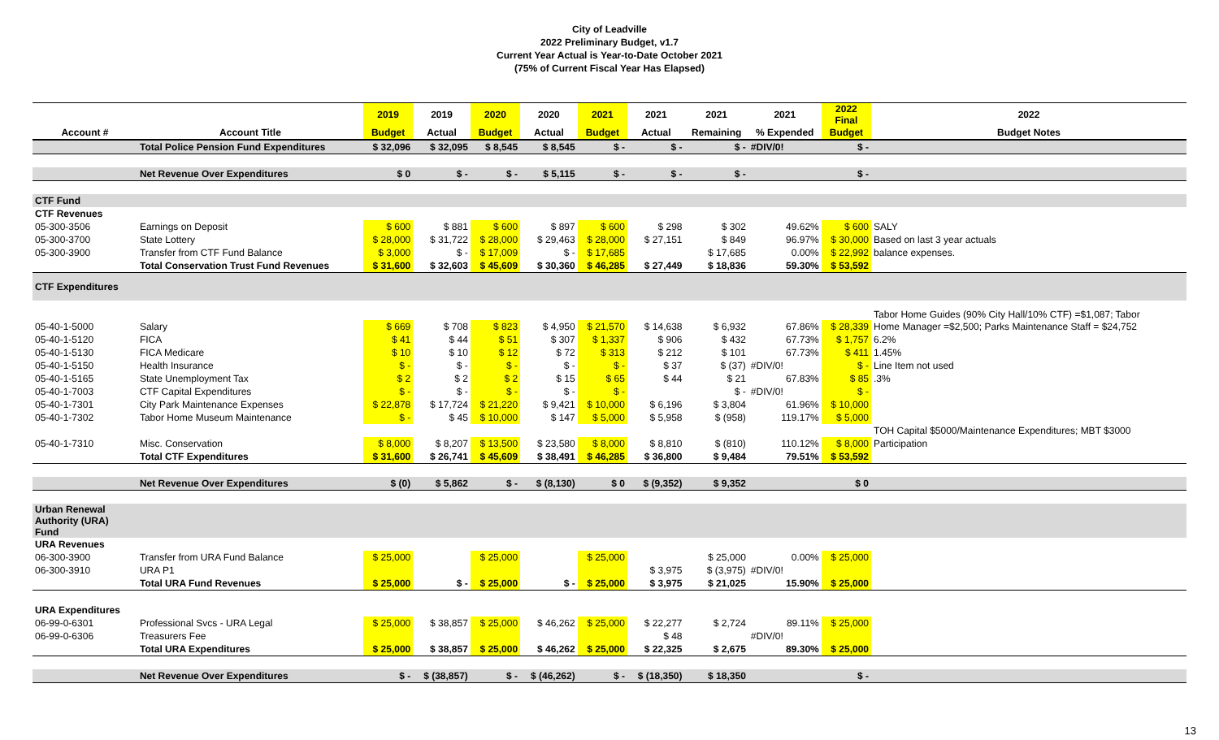City of Leadville
2022 Preliminary Budget, v1.7
Current Year Actual is Year-to-Date October 2021
(75% of Current Fiscal Year Has Elapsed)
| | | 2019 | 2019 | 2020 | 2020 | 2021 | 2021 | 2021 | 2021 | 2022 Final | 2022 |
| --- | --- | --- | --- | --- | --- | --- | --- | --- | --- | --- | --- |
| Account # | Account Title | Budget | Actual | Budget | Actual | Budget | Actual | Remaining | % Expended | Budget | Budget Notes |
| | Total Police Pension Fund Expenditures | $ 32,096 | $ 32,095 | $ 8,545 | $ 8,545 | $ - | $ - | $ - | #DIV/0! | $ - | |
| | Net Revenue Over Expenditures | $ 0 | $ - | $ - | $ 5,115 | $ - | $ - | $ - | | $ - | |
| CTF Fund | | | | | | | | | | | |
| CTF Revenues | | | | | | | | | | | |
| 05-300-3506 | Earnings on Deposit | $ 600 | $ 881 | $ 600 | $ 897 | $ 600 | $ 298 | $ 302 | 49.62% | $ 600 | SALY |
| 05-300-3700 | State Lottery | $ 28,000 | $ 31,722 | $ 28,000 | $ 29,463 | $ 28,000 | $ 27,151 | $ 849 | 96.97% | $ 30,000 | Based on last 3 year actuals |
| 05-300-3900 | Transfer from CTF Fund Balance | $ 3,000 | $ - | $ 17,009 | $ - | $ 17,685 | | $ 17,685 | 0.00% | $ 22,992 | balance expenses. |
| | Total Conservation Trust Fund Revenues | $ 31,600 | $ 32,603 | $ 45,609 | $ 30,360 | $ 46,285 | $ 27,449 | $ 18,836 | 59.30% | $ 53,592 | |
| CTF Expenditures | | | | | | | | | | | |
| | | | | | | | | | | | Tabor Home Guides (90% City Hall/10% CTF) =$1,087; Tabor |
| 05-40-1-5000 | Salary | $ 669 | $ 708 | $ 823 | $ 4,950 | $ 21,570 | $ 14,638 | $ 6,932 | 67.86% | $ 28,339 | Home Manager =$2,500; Parks Maintenance Staff = $24,752 |
| 05-40-1-5120 | FICA | $ 41 | $ 44 | $ 51 | $ 307 | $ 1,337 | $ 906 | $ 432 | 67.73% | $ 1,757 | 6.2% |
| 05-40-1-5130 | FICA Medicare | $ 10 | $ 10 | $ 12 | $ 72 | $ 313 | $ 212 | $ 101 | 67.73% | $ 411 | 1.45% |
| 05-40-1-5150 | Health Insurance | $ - | $ - | $ - | $ - | $ - | $ 37 | $ (37) | #DIV/0! | $ - | Line Item not used |
| 05-40-1-5165 | State Unemployment Tax | $ 2 | $ 2 | $ 2 | $ 15 | $ 65 | $ 44 | $ 21 | 67.83% | $ 85 | .3% |
| 05-40-1-7003 | CTF Capital Expenditures | $ - | $ - | $ - | $ - | $ - | | $ - | #DIV/0! | $ - | |
| 05-40-1-7301 | City Park Maintenance Expenses | $ 22,878 | $ 17,724 | $ 21,220 | $ 9,421 | $ 10,000 | $ 6,196 | $ 3,804 | 61.96% | $ 10,000 | |
| 05-40-1-7302 | Tabor Home Museum Maintenance | $ - | $ 45 | $ 10,000 | $ 147 | $ 5,000 | $ 5,958 | $ (958) | 119.17% | $ 5,000 | |
| | | | | | | | | | | | TOH Capital $5000/Maintenance Expenditures; MBT $3000 |
| 05-40-1-7310 | Misc. Conservation | $ 8,000 | $ 8,207 | $ 13,500 | $ 23,580 | $ 8,000 | $ 8,810 | $ (810) | 110.12% | $ 8,000 | Participation |
| | Total CTF Expenditures | $ 31,600 | $ 26,741 | $ 45,609 | $ 38,491 | $ 46,285 | $ 36,800 | $ 9,484 | 79.51% | $ 53,592 | |
| | Net Revenue Over Expenditures | $ (0) | $ 5,862 | $ - | $ (8,130) | $ 0 | $ (9,352) | $ 9,352 | | $ 0 | |
| Urban Renewal Authority (URA) Fund | | | | | | | | | | | |
| URA Revenues | | | | | | | | | | | |
| 06-300-3900 | Transfer from URA Fund Balance | $ 25,000 | | $ 25,000 | | $ 25,000 | | $ 25,000 | 0.00% | $ 25,000 | |
| 06-300-3910 | URA P1 | | | | | | $ 3,975 | $ (3,975) | #DIV/0! | | |
| | Total URA Fund Revenues | $ 25,000 | $ - | $ 25,000 | $ - | $ 25,000 | $ 3,975 | $ 21,025 | 15.90% | $ 25,000 | |
| URA Expenditures | | | | | | | | | | | |
| 06-99-0-6301 | Professional Svcs - URA Legal | $ 25,000 | $ 38,857 | $ 25,000 | $ 46,262 | $ 25,000 | $ 22,277 | $ 2,724 | 89.11% | $ 25,000 | |
| 06-99-0-6306 | Treasurers Fee | | | | | | $ 48 | | #DIV/0! | | |
| | Total URA Expenditures | $ 25,000 | $ 38,857 | $ 25,000 | $ 46,262 | $ 25,000 | $ 22,325 | $ 2,675 | 89.30% | $ 25,000 | |
| | Net Revenue Over Expenditures | $ - | $ (38,857) | $ - | $ (46,262) | $ - | $ (18,350) | $ 18,350 | | $ - | |
13